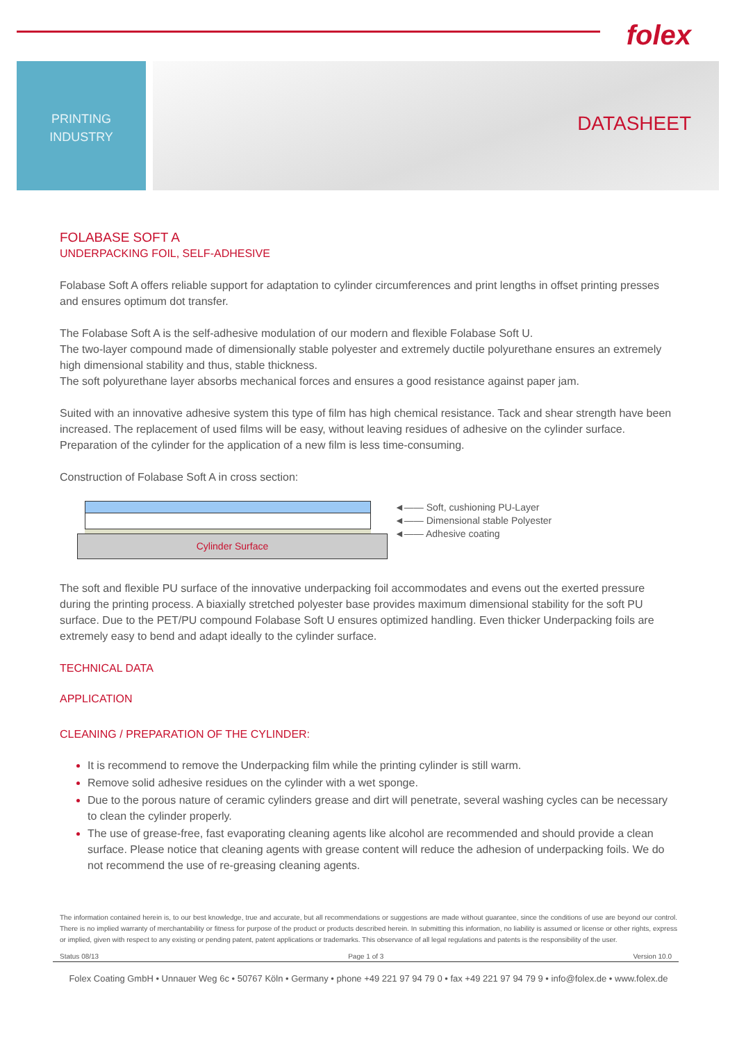folex
PRINTING
INDUSTRY
DATASHEET
FOLABASE SOFT A
UNDERPACKING FOIL, SELF-ADHESIVE
Folabase Soft A offers reliable support for adaptation to cylinder circumferences and print lengths in offset printing presses and ensures optimum dot transfer.
The Folabase Soft A is the self-adhesive modulation of our modern and flexible Folabase Soft U.
The two-layer compound made of dimensionally stable polyester and extremely ductile polyurethane ensures an extremely high dimensional stability and thus, stable thickness.
The soft polyurethane layer absorbs mechanical forces and ensures a good resistance against paper jam.
Suited with an innovative adhesive system this type of film has high chemical resistance. Tack and shear strength have been increased. The replacement of used films will be easy, without leaving residues of adhesive on the cylinder surface. Preparation of the cylinder for the application of a new film is less time-consuming.
Construction of Folabase Soft A in cross section:
Cylinder Surface
◄—— Soft, cushioning PU-Layer
◄—— Dimensional stable Polyester
◄—— Adhesive coating
The soft and flexible PU surface of the innovative underpacking foil accommodates and evens out the exerted pressure during the printing process. A biaxially stretched polyester base provides maximum dimensional stability for the soft PU surface. Due to the PET/PU compound Folabase Soft U ensures optimized handling. Even thicker Underpacking foils are extremely easy to bend and adapt ideally to the cylinder surface.
TECHNICAL DATA
APPLICATION
CLEANING / PREPARATION OF THE CYLINDER:
It is recommend to remove the Underpacking film while the printing cylinder is still warm.
Remove solid adhesive residues on the cylinder with a wet sponge.
Due to the porous nature of ceramic cylinders grease and dirt will penetrate, several washing cycles can be necessary to clean the cylinder properly.
The use of grease-free, fast evaporating cleaning agents like alcohol are recommended and should provide a clean surface. Please notice that cleaning agents with grease content will reduce the adhesion of underpacking foils. We do not recommend the use of re-greasing cleaning agents.
The information contained herein is, to our best knowledge, true and accurate, but all recommendations or suggestions are made without guarantee, since the conditions of use are beyond our control. There is no implied warranty of merchantability or fitness for purpose of the product or products described herein. In submitting this information, no liability is assumed or license or other rights, express or implied, given with respect to any existing or pending patent, patent applications or trademarks. This observance of all legal regulations and patents is the responsibility of the user.
Status 08/13 Page 1 of 3 Version 10.0
Folex Coating GmbH • Unnauer Weg 6c • 50767 Köln • Germany • phone +49 221 97 94 79 0 • fax +49 221 97 94 79 9 • info@folex.de • www.folex.de